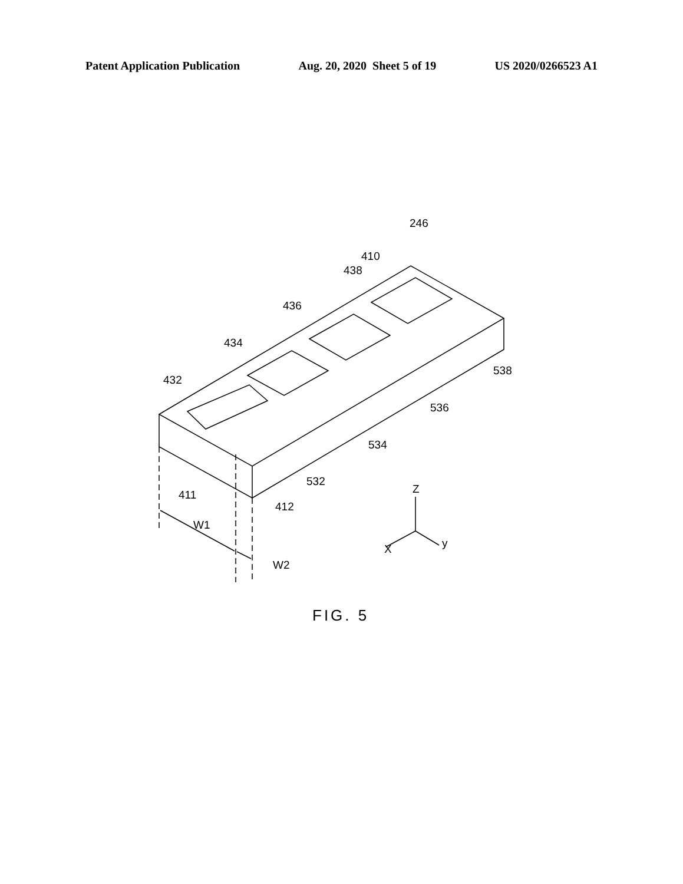Patent Application Publication Aug. 20, 2020 Sheet 5 of 19 US 2020/0266523 A1
246
410
438
436
434
432
538
536
534
532
411
412
W1
W2
Z
X
y
FIG. 5